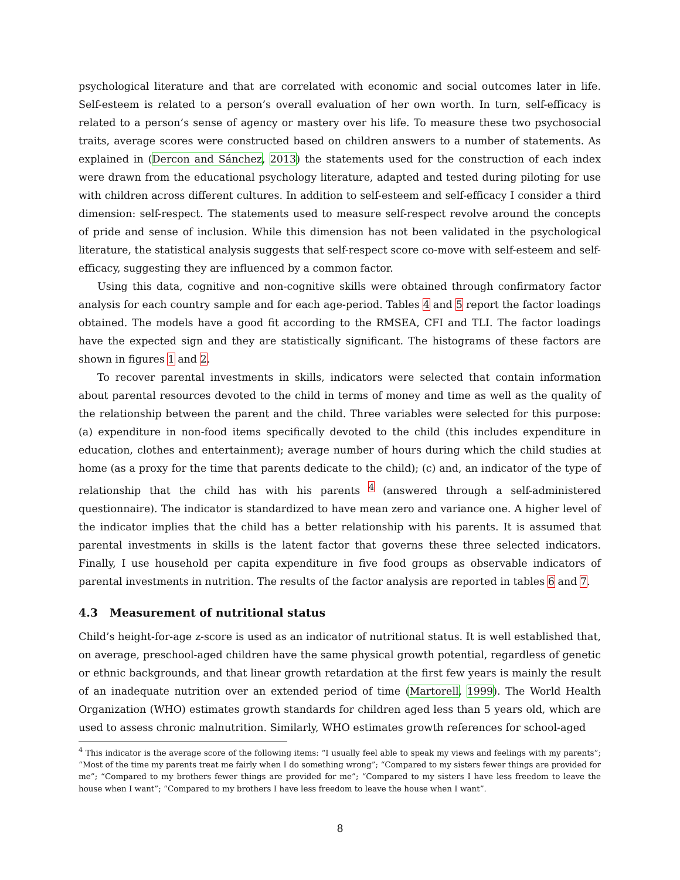psychological literature and that are correlated with economic and social outcomes later in life. Self-esteem is related to a person’s overall evaluation of her own worth. In turn, self-efficacy is related to a person’s sense of agency or mastery over his life. To measure these two psychosocial traits, average scores were constructed based on children answers to a number of statements. As explained in (Dercon and Sánchez, 2013) the statements used for the construction of each index were drawn from the educational psychology literature, adapted and tested during piloting for use with children across different cultures. In addition to self-esteem and self-efficacy I consider a third dimension: self-respect. The statements used to measure self-respect revolve around the concepts of pride and sense of inclusion. While this dimension has not been validated in the psychological literature, the statistical analysis suggests that self-respect score co-move with self-esteem and self-efficacy, suggesting they are influenced by a common factor.
Using this data, cognitive and non-cognitive skills were obtained through confirmatory factor analysis for each country sample and for each age-period. Tables 4 and 5 report the factor loadings obtained. The models have a good fit according to the RMSEA, CFI and TLI. The factor loadings have the expected sign and they are statistically significant. The histograms of these factors are shown in figures 1 and 2.
To recover parental investments in skills, indicators were selected that contain information about parental resources devoted to the child in terms of money and time as well as the quality of the relationship between the parent and the child. Three variables were selected for this purpose: (a) expenditure in non-food items specifically devoted to the child (this includes expenditure in education, clothes and entertainment); average number of hours during which the child studies at home (as a proxy for the time that parents dedicate to the child); (c) and, an indicator of the type of relationship that the child has with his parents <sup>4</sup> (answered through a self-administered questionnaire). The indicator is standardized to have mean zero and variance one. A higher level of the indicator implies that the child has a better relationship with his parents. It is assumed that parental investments in skills is the latent factor that governs these three selected indicators. Finally, I use household per capita expenditure in five food groups as observable indicators of parental investments in nutrition. The results of the factor analysis are reported in tables 6 and 7.
4.3 Measurement of nutritional status
Child’s height-for-age z-score is used as an indicator of nutritional status. It is well established that, on average, preschool-aged children have the same physical growth potential, regardless of genetic or ethnic backgrounds, and that linear growth retardation at the first few years is mainly the result of an inadequate nutrition over an extended period of time (Martorell, 1999). The World Health Organization (WHO) estimates growth standards for children aged less than 5 years old, which are used to assess chronic malnutrition. Similarly, WHO estimates growth references for school-aged
<sup>4</sup> This indicator is the average score of the following items: “I usually feel able to speak my views and feelings with my parents”; “Most of the time my parents treat me fairly when I do something wrong”; “Compared to my sisters fewer things are provided for me”; “Compared to my brothers fewer things are provided for me”; “Compared to my sisters I have less freedom to leave the house when I want”; “Compared to my brothers I have less freedom to leave the house when I want”.
8